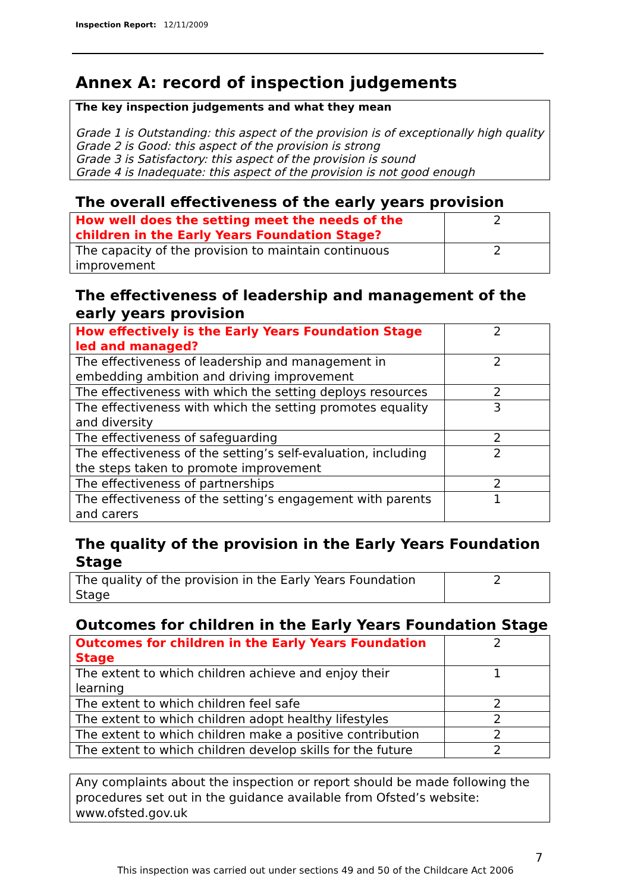Inspection Report: 12/11/2009
Annex A: record of inspection judgements
The key inspection judgements and what they mean
Grade 1 is Outstanding: this aspect of the provision is of exceptionally high quality
Grade 2 is Good: this aspect of the provision is strong
Grade 3 is Satisfactory: this aspect of the provision is sound
Grade 4 is Inadequate: this aspect of the provision is not good enough
The overall effectiveness of the early years provision
| How well does the setting meet the needs of the children in the Early Years Foundation Stage? | 2 |
| The capacity of the provision to maintain continuous improvement | 2 |
The effectiveness of leadership and management of the early years provision
| How effectively is the Early Years Foundation Stage led and managed? | 2 |
| The effectiveness of leadership and management in embedding ambition and driving improvement | 2 |
| The effectiveness with which the setting deploys resources | 2 |
| The effectiveness with which the setting promotes equality and diversity | 3 |
| The effectiveness of safeguarding | 2 |
| The effectiveness of the setting’s self-evaluation, including the steps taken to promote improvement | 2 |
| The effectiveness of partnerships | 2 |
| The effectiveness of the setting’s engagement with parents and carers | 1 |
The quality of the provision in the Early Years Foundation Stage
| The quality of the provision in the Early Years Foundation Stage | 2 |
Outcomes for children in the Early Years Foundation Stage
| Outcomes for children in the Early Years Foundation Stage | 2 |
| The extent to which children achieve and enjoy their learning | 1 |
| The extent to which children feel safe | 2 |
| The extent to which children adopt healthy lifestyles | 2 |
| The extent to which children make a positive contribution | 2 |
| The extent to which children develop skills for the future | 2 |
Any complaints about the inspection or report should be made following the procedures set out in the guidance available from Ofsted’s website: www.ofsted.gov.uk
7
This inspection was carried out under sections 49 and 50 of the Childcare Act 2006